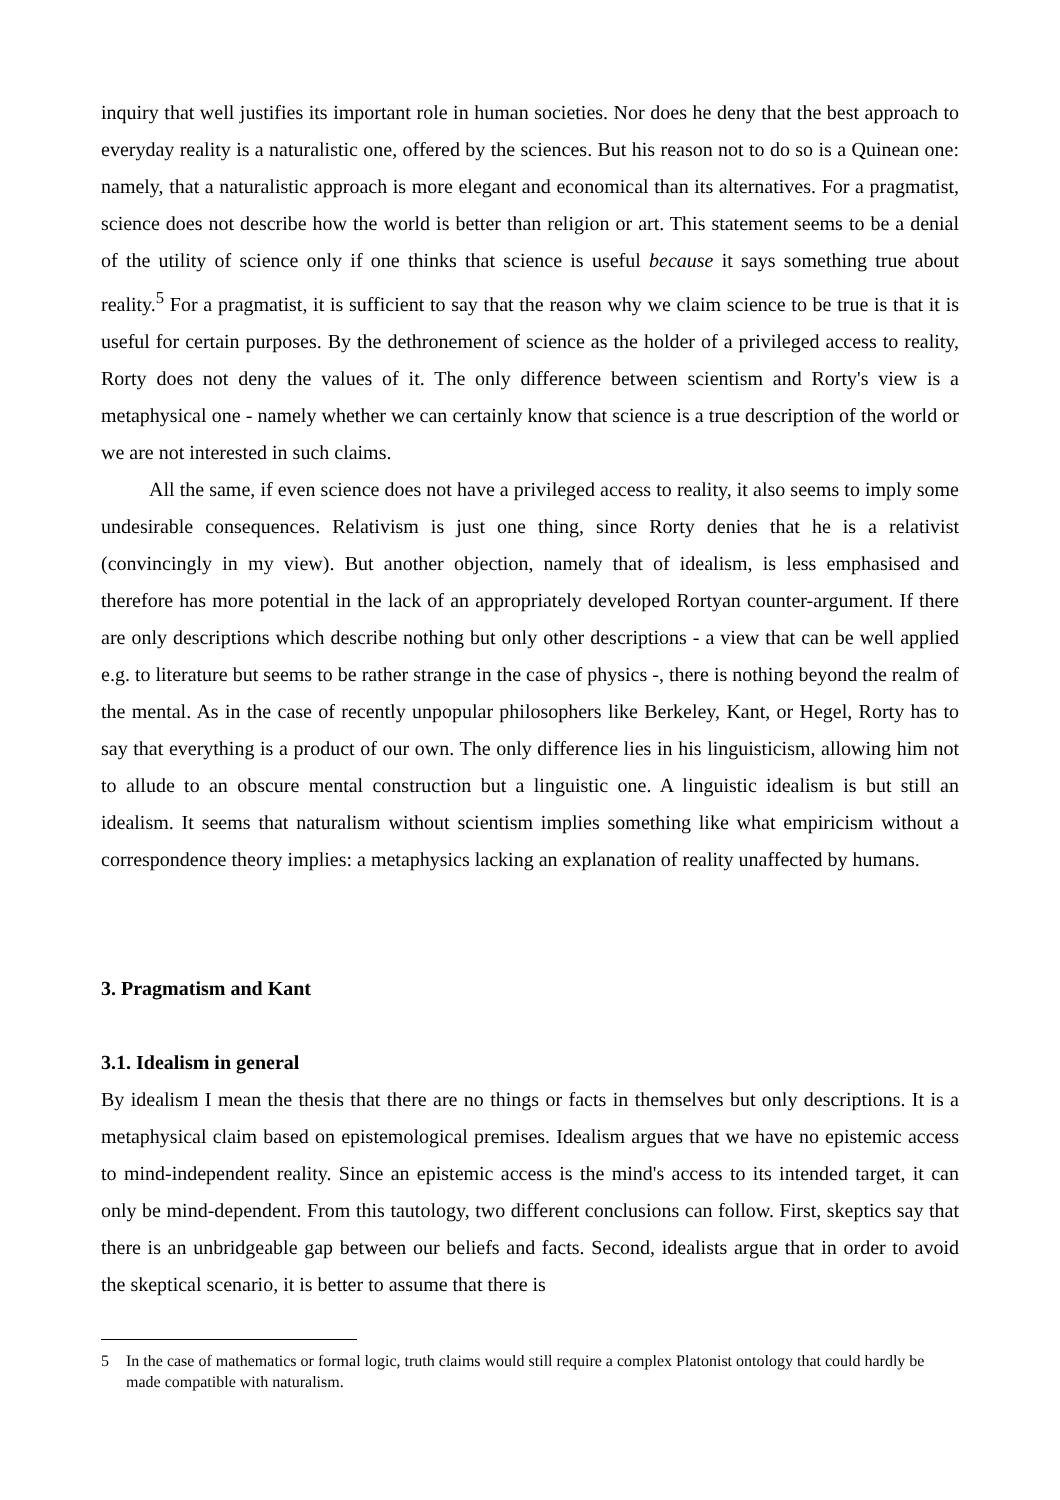inquiry that well justifies its important role in human societies. Nor does he deny that the best approach to everyday reality is a naturalistic one, offered by the sciences. But his reason not to do so is a Quinean one: namely, that a naturalistic approach is more elegant and economical than its alternatives. For a pragmatist, science does not describe how the world is better than religion or art. This statement seems to be a denial of the utility of science only if one thinks that science is useful because it says something true about reality.<sup>5</sup> For a pragmatist, it is sufficient to say that the reason why we claim science to be true is that it is useful for certain purposes. By the dethronement of science as the holder of a privileged access to reality, Rorty does not deny the values of it. The only difference between scientism and Rorty's view is a metaphysical one - namely whether we can certainly know that science is a true description of the world or we are not interested in such claims.
All the same, if even science does not have a privileged access to reality, it also seems to imply some undesirable consequences. Relativism is just one thing, since Rorty denies that he is a relativist (convincingly in my view). But another objection, namely that of idealism, is less emphasised and therefore has more potential in the lack of an appropriately developed Rortyan counter-argument. If there are only descriptions which describe nothing but only other descriptions - a view that can be well applied e.g. to literature but seems to be rather strange in the case of physics -, there is nothing beyond the realm of the mental. As in the case of recently unpopular philosophers like Berkeley, Kant, or Hegel, Rorty has to say that everything is a product of our own. The only difference lies in his linguisticism, allowing him not to allude to an obscure mental construction but a linguistic one. A linguistic idealism is but still an idealism. It seems that naturalism without scientism implies something like what empiricism without a correspondence theory implies: a metaphysics lacking an explanation of reality unaffected by humans.
3. Pragmatism and Kant
3.1. Idealism in general
By idealism I mean the thesis that there are no things or facts in themselves but only descriptions. It is a metaphysical claim based on epistemological premises. Idealism argues that we have no epistemic access to mind-independent reality. Since an epistemic access is the mind's access to its intended target, it can only be mind-dependent. From this tautology, two different conclusions can follow. First, skeptics say that there is an unbridgeable gap between our beliefs and facts. Second, idealists argue that in order to avoid the skeptical scenario, it is better to assume that there is
5 In the case of mathematics or formal logic, truth claims would still require a complex Platonist ontology that could hardly be made compatible with naturalism.